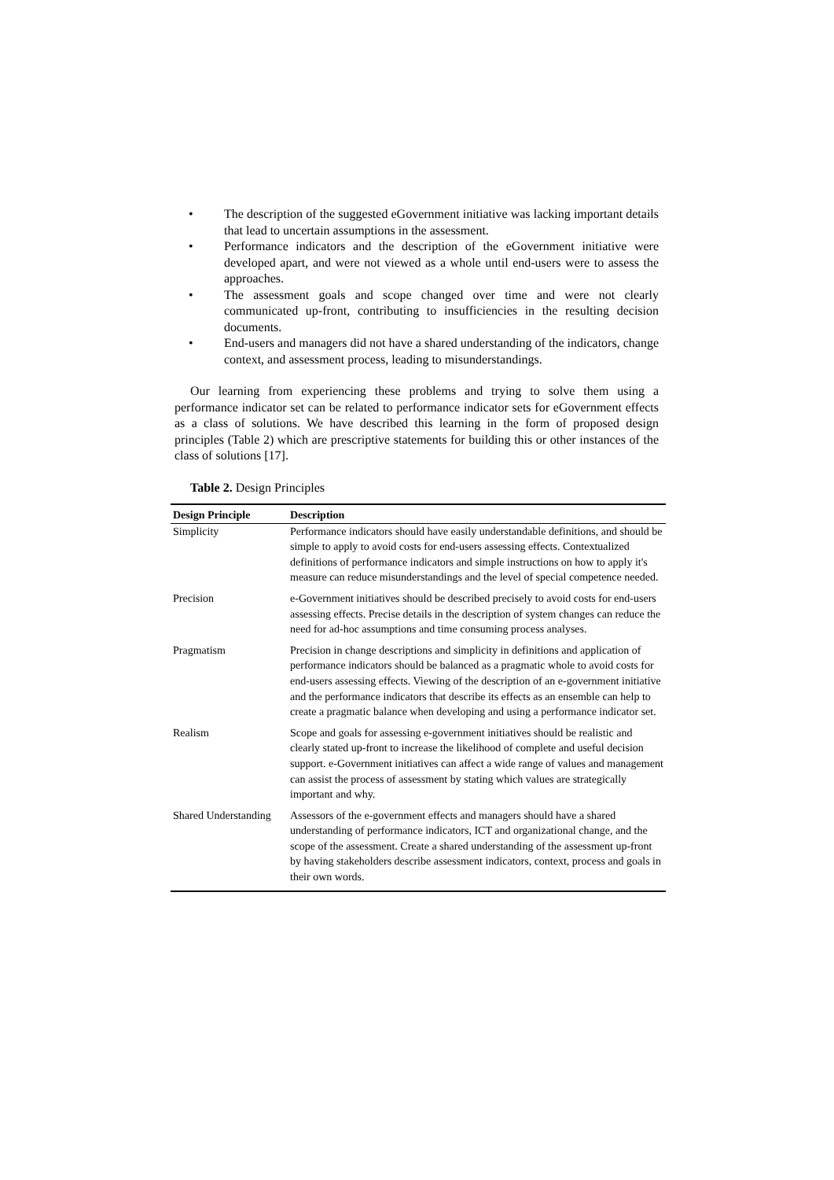• The description of the suggested eGovernment initiative was lacking important details that lead to uncertain assumptions in the assessment.
• Performance indicators and the description of the eGovernment initiative were developed apart, and were not viewed as a whole until end-users were to assess the approaches.
• The assessment goals and scope changed over time and were not clearly communicated up-front, contributing to insufficiencies in the resulting decision documents.
• End-users and managers did not have a shared understanding of the indicators, change context, and assessment process, leading to misunderstandings.
Our learning from experiencing these problems and trying to solve them using a performance indicator set can be related to performance indicator sets for eGovernment effects as a class of solutions. We have described this learning in the form of proposed design principles (Table 2) which are prescriptive statements for building this or other instances of the class of solutions [17].
Table 2. Design Principles
| Design Principle | Description |
| --- | --- |
| Simplicity | Performance indicators should have easily understandable definitions, and should be simple to apply to avoid costs for end-users assessing effects. Contextualized definitions of performance indicators and simple instructions on how to apply it's measure can reduce misunderstandings and the level of special competence needed. |
| Precision | e-Government initiatives should be described precisely to avoid costs for end-users assessing effects. Precise details in the description of system changes can reduce the need for ad-hoc assumptions and time consuming process analyses. |
| Pragmatism | Precision in change descriptions and simplicity in definitions and application of performance indicators should be balanced as a pragmatic whole to avoid costs for end-users assessing effects. Viewing of the description of an e-government initiative and the performance indicators that describe its effects as an ensemble can help to create a pragmatic balance when developing and using a performance indicator set. |
| Realism | Scope and goals for assessing e-government initiatives should be realistic and clearly stated up-front to increase the likelihood of complete and useful decision support. e-Government initiatives can affect a wide range of values and management can assist the process of assessment by stating which values are strategically important and why. |
| Shared Understanding | Assessors of the e-government effects and managers should have a shared understanding of performance indicators, ICT and organizational change, and the scope of the assessment. Create a shared understanding of the assessment up-front by having stakeholders describe assessment indicators, context, process and goals in their own words. |